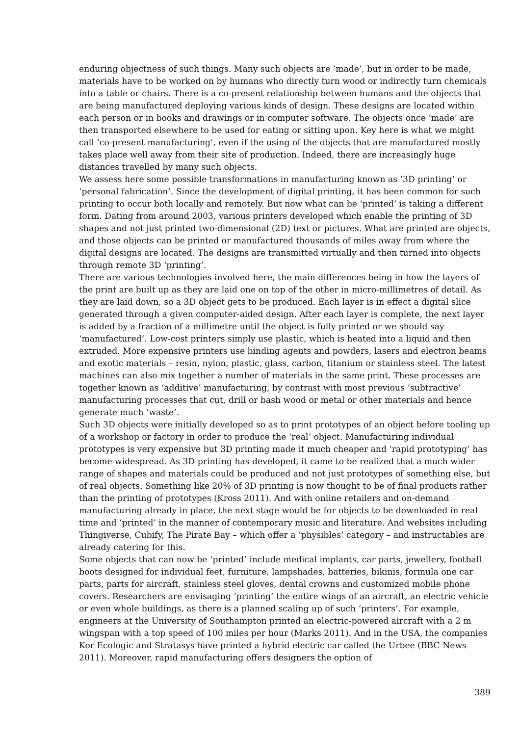enduring objectness of such things. Many such objects are ‘made’, but in order to be made, materials have to be worked on by humans who directly turn wood or indirectly turn chemicals into a table or chairs. There is a co-present relationship between humans and the objects that are being manufactured deploying various kinds of design. These designs are located within each person or in books and drawings or in computer software. The objects once ‘made’ are then transported elsewhere to be used for eating or sitting upon. Key here is what we might call ‘co-present manufacturing’, even if the using of the objects that are manufactured mostly takes place well away from their site of production. Indeed, there are increasingly huge distances travelled by many such objects.
We assess here some possible transformations in manufacturing known as ‘3D printing’ or ‘personal fabrication’. Since the development of digital printing, it has been common for such printing to occur both locally and remotely. But now what can be ‘printed’ is taking a different form. Dating from around 2003, various printers developed which enable the printing of 3D shapes and not just printed two-dimensional (2D) text or pictures. What are printed are objects, and those objects can be printed or manufactured thousands of miles away from where the digital designs are located. The designs are transmitted virtually and then turned into objects through remote 3D ‘printing’.
There are various technologies involved here, the main differences being in how the layers of the print are built up as they are laid one on top of the other in micro-millimetres of detail. As they are laid down, so a 3D object gets to be produced. Each layer is in effect a digital slice generated through a given computer-aided design. After each layer is complete, the next layer is added by a fraction of a millimetre until the object is fully printed or we should say ‘manufactured’. Low-cost printers simply use plastic, which is heated into a liquid and then extruded. More expensive printers use binding agents and powders, lasers and electron beams and exotic materials – resin, nylon, plastic, glass, carbon, titanium or stainless steel. The latest machines can also mix together a number of materials in the same print. These processes are together known as ‘additive’ manufacturing, by contrast with most previous ‘subtractive’ manufacturing processes that cut, drill or bash wood or metal or other materials and hence generate much ‘waste’.
Such 3D objects were initially developed so as to print prototypes of an object before tooling up of a workshop or factory in order to produce the ‘real’ object. Manufacturing individual prototypes is very expensive but 3D printing made it much cheaper and ‘rapid prototyping’ has become widespread. As 3D printing has developed, it came to be realized that a much wider range of shapes and materials could be produced and not just prototypes of something else, but of real objects. Something like 20% of 3D printing is now thought to be of final products rather than the printing of prototypes (Kross 2011). And with online retailers and on-demand manufacturing already in place, the next stage would be for objects to be downloaded in real time and ‘printed’ in the manner of contemporary music and literature. And websites including Thingiverse, Cubify, The Pirate Bay – which offer a ‘physibles’ category – and instructables are already catering for this.
Some objects that can now be ‘printed’ include medical implants, car parts, jewellery, football boots designed for individual feet, furniture, lampshades, batteries, bikinis, formula one car parts, parts for aircraft, stainless steel gloves, dental crowns and customized mobile phone covers. Researchers are envisaging ‘printing’ the entire wings of an aircraft, an electric vehicle or even whole buildings, as there is a planned scaling up of such ‘printers’. For example, engineers at the University of Southampton printed an electric-powered aircraft with a 2 m wingspan with a top speed of 100 miles per hour (Marks 2011). And in the USA, the companies Kor Ecologic and Stratasys have printed a hybrid electric car called the Urbee (BBC News 2011). Moreover, rapid manufacturing offers designers the option of
389